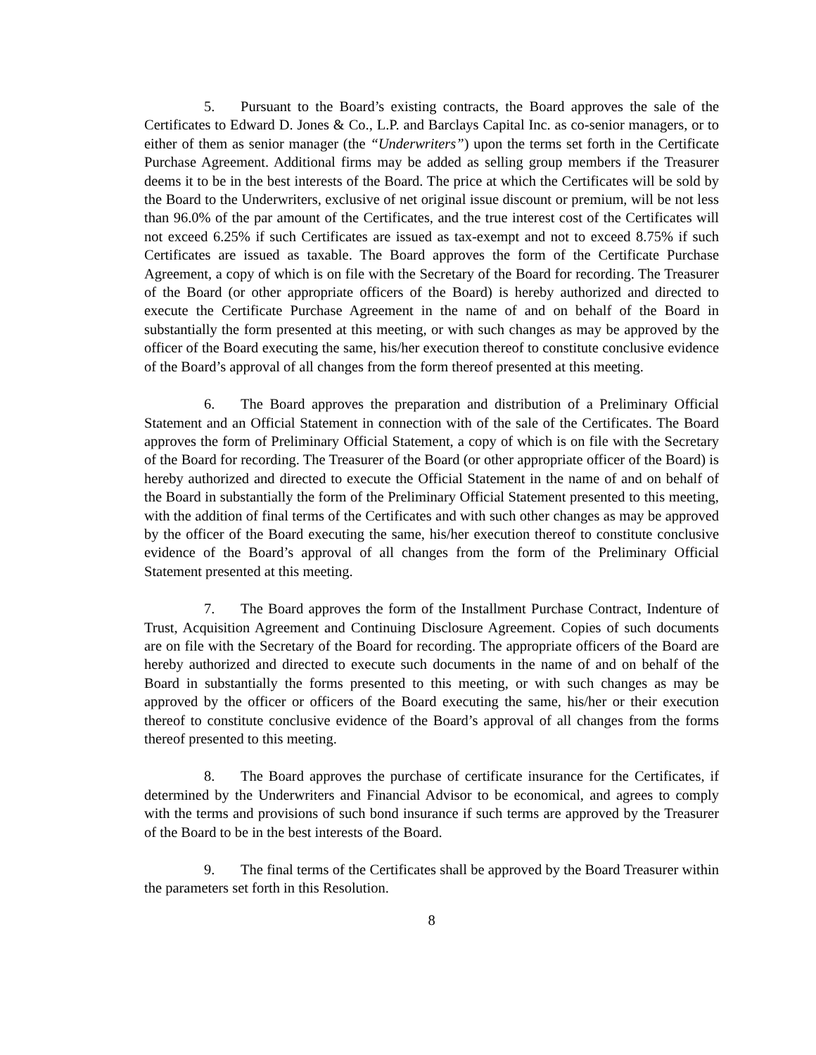5. Pursuant to the Board’s existing contracts, the Board approves the sale of the Certificates to Edward D. Jones & Co., L.P. and Barclays Capital Inc. as co-senior managers, or to either of them as senior manager (the “Underwriters”) upon the terms set forth in the Certificate Purchase Agreement. Additional firms may be added as selling group members if the Treasurer deems it to be in the best interests of the Board. The price at which the Certificates will be sold by the Board to the Underwriters, exclusive of net original issue discount or premium, will be not less than 96.0% of the par amount of the Certificates, and the true interest cost of the Certificates will not exceed 6.25% if such Certificates are issued as tax-exempt and not to exceed 8.75% if such Certificates are issued as taxable. The Board approves the form of the Certificate Purchase Agreement, a copy of which is on file with the Secretary of the Board for recording. The Treasurer of the Board (or other appropriate officers of the Board) is hereby authorized and directed to execute the Certificate Purchase Agreement in the name of and on behalf of the Board in substantially the form presented at this meeting, or with such changes as may be approved by the officer of the Board executing the same, his/her execution thereof to constitute conclusive evidence of the Board’s approval of all changes from the form thereof presented at this meeting.
6. The Board approves the preparation and distribution of a Preliminary Official Statement and an Official Statement in connection with of the sale of the Certificates. The Board approves the form of Preliminary Official Statement, a copy of which is on file with the Secretary of the Board for recording. The Treasurer of the Board (or other appropriate officer of the Board) is hereby authorized and directed to execute the Official Statement in the name of and on behalf of the Board in substantially the form of the Preliminary Official Statement presented to this meeting, with the addition of final terms of the Certificates and with such other changes as may be approved by the officer of the Board executing the same, his/her execution thereof to constitute conclusive evidence of the Board’s approval of all changes from the form of the Preliminary Official Statement presented at this meeting.
7. The Board approves the form of the Installment Purchase Contract, Indenture of Trust, Acquisition Agreement and Continuing Disclosure Agreement. Copies of such documents are on file with the Secretary of the Board for recording. The appropriate officers of the Board are hereby authorized and directed to execute such documents in the name of and on behalf of the Board in substantially the forms presented to this meeting, or with such changes as may be approved by the officer or officers of the Board executing the same, his/her or their execution thereof to constitute conclusive evidence of the Board’s approval of all changes from the forms thereof presented to this meeting.
8. The Board approves the purchase of certificate insurance for the Certificates, if determined by the Underwriters and Financial Advisor to be economical, and agrees to comply with the terms and provisions of such bond insurance if such terms are approved by the Treasurer of the Board to be in the best interests of the Board.
9. The final terms of the Certificates shall be approved by the Board Treasurer within the parameters set forth in this Resolution.
8